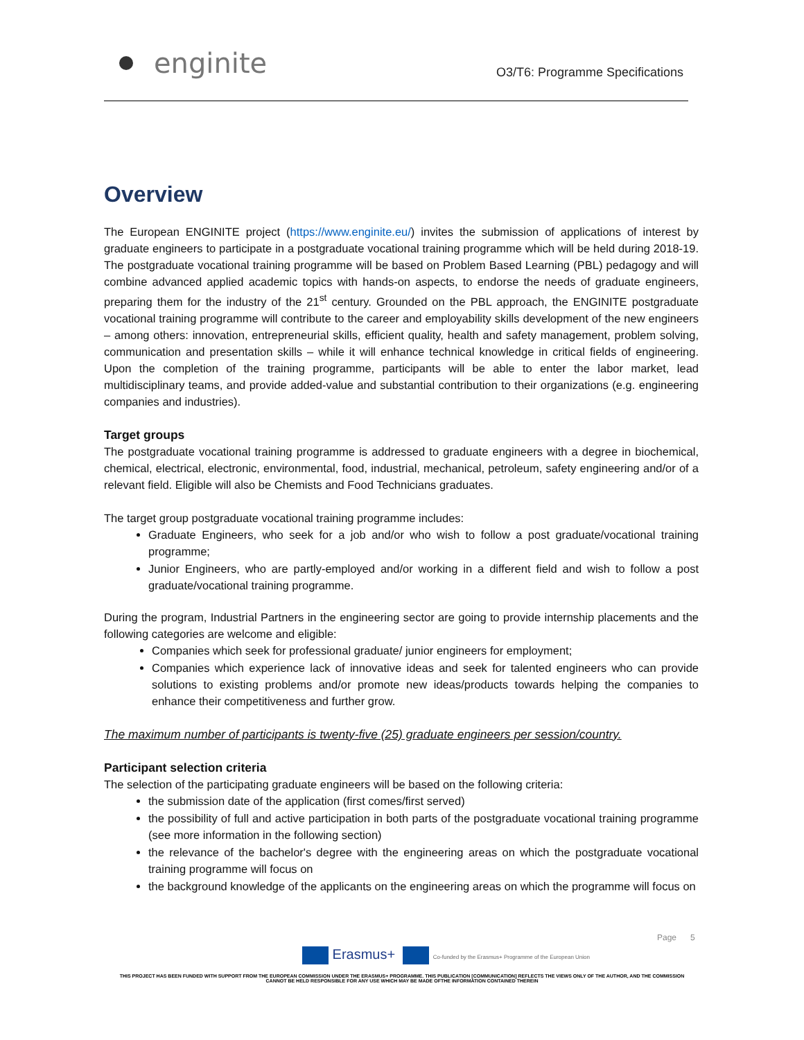enginite
O3/T6: Programme Specifications
Overview
The European ENGINITE project (https://www.enginite.eu/) invites the submission of applications of interest by graduate engineers to participate in a postgraduate vocational training programme which will be held during 2018-19. The postgraduate vocational training programme will be based on Problem Based Learning (PBL) pedagogy and will combine advanced applied academic topics with hands-on aspects, to endorse the needs of graduate engineers, preparing them for the industry of the 21<sup>st</sup> century. Grounded on the PBL approach, the ENGINITE postgraduate vocational training programme will contribute to the career and employability skills development of the new engineers – among others: innovation, entrepreneurial skills, efficient quality, health and safety management, problem solving, communication and presentation skills – while it will enhance technical knowledge in critical fields of engineering. Upon the completion of the training programme, participants will be able to enter the labor market, lead multidisciplinary teams, and provide added-value and substantial contribution to their organizations (e.g. engineering companies and industries).
Target groups
The postgraduate vocational training programme is addressed to graduate engineers with a degree in biochemical, chemical, electrical, electronic, environmental, food, industrial, mechanical, petroleum, safety engineering and/or of a relevant field. Eligible will also be Chemists and Food Technicians graduates.
The target group postgraduate vocational training programme includes:
Graduate Engineers, who seek for a job and/or who wish to follow a post graduate/vocational training programme;
Junior Engineers, who are partly-employed and/or working in a different field and wish to follow a post graduate/vocational training programme.
During the program, Industrial Partners in the engineering sector are going to provide internship placements and the following categories are welcome and eligible:
Companies which seek for professional graduate/ junior engineers for employment;
Companies which experience lack of innovative ideas and seek for talented engineers who can provide solutions to existing problems and/or promote new ideas/products towards helping the companies to enhance their competitiveness and further grow.
The maximum number of participants is twenty-five (25) graduate engineers per session/country.
Participant selection criteria
The selection of the participating graduate engineers will be based on the following criteria:
the submission date of the application (first comes/first served)
the possibility of full and active participation in both parts of the postgraduate vocational training programme (see more information in the following section)
the relevance of the bachelor's degree with the engineering areas on which the postgraduate vocational training programme will focus on
the background knowledge of the applicants on the engineering areas on which the programme will focus on
Page 5
Erasmus+ Co-funded by the Erasmus+ Programme of the European Union
THIS PROJECT HAS BEEN FUNDED WITH SUPPORT FROM THE EUROPEAN COMMISSION UNDER THE ERASMUS+ PROGRAMME. THIS PUBLICATION [COMMUNICATION] REFLECTS THE VIEWS ONLY OF THE AUTHOR, AND THE COMMISSION CANNOT BE HELD RESPONSIBLE FOR ANY USE WHICH MAY BE MADE OFTHE INFORMATION CONTAINED THEREIN